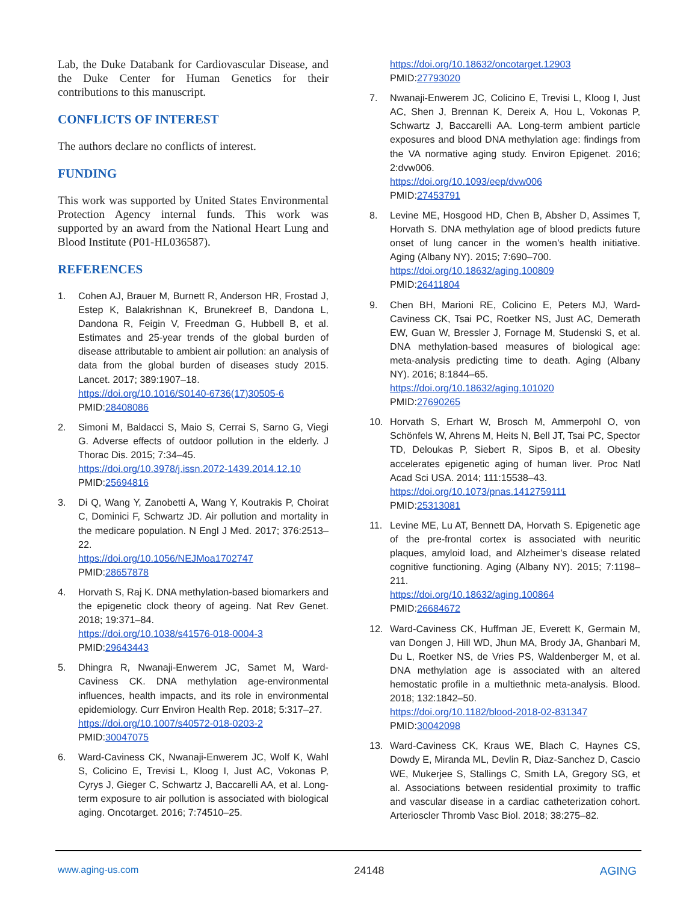Lab, the Duke Databank for Cardiovascular Disease, and the Duke Center for Human Genetics for their contributions to this manuscript.
CONFLICTS OF INTEREST
The authors declare no conflicts of interest.
FUNDING
This work was supported by United States Environmental Protection Agency internal funds. This work was supported by an award from the National Heart Lung and Blood Institute (P01-HL036587).
REFERENCES
1. Cohen AJ, Brauer M, Burnett R, Anderson HR, Frostad J, Estep K, Balakrishnan K, Brunekreef B, Dandona L, Dandona R, Feigin V, Freedman G, Hubbell B, et al. Estimates and 25-year trends of the global burden of disease attributable to ambient air pollution: an analysis of data from the global burden of diseases study 2015. Lancet. 2017; 389:1907–18.
https://doi.org/10.1016/S0140-6736(17)30505-6
PMID:28408086
2. Simoni M, Baldacci S, Maio S, Cerrai S, Sarno G, Viegi G. Adverse effects of outdoor pollution in the elderly. J Thorac Dis. 2015; 7:34–45.
https://doi.org/10.3978/j.issn.2072-1439.2014.12.10
PMID:25694816
3. Di Q, Wang Y, Zanobetti A, Wang Y, Koutrakis P, Choirat C, Dominici F, Schwartz JD. Air pollution and mortality in the medicare population. N Engl J Med. 2017; 376:2513–22.
https://doi.org/10.1056/NEJMoa1702747
PMID:28657878
4. Horvath S, Raj K. DNA methylation-based biomarkers and the epigenetic clock theory of ageing. Nat Rev Genet. 2018; 19:371–84.
https://doi.org/10.1038/s41576-018-0004-3
PMID:29643443
5. Dhingra R, Nwanaji-Enwerem JC, Samet M, Ward-Caviness CK. DNA methylation age-environmental influences, health impacts, and its role in environmental epidemiology. Curr Environ Health Rep. 2018; 5:317–27.
https://doi.org/10.1007/s40572-018-0203-2
PMID:30047075
6. Ward-Caviness CK, Nwanaji-Enwerem JC, Wolf K, Wahl S, Colicino E, Trevisi L, Kloog I, Just AC, Vokonas P, Cyrys J, Gieger C, Schwartz J, Baccarelli AA, et al. Long-term exposure to air pollution is associated with biological aging. Oncotarget. 2016; 7:74510–25.
https://doi.org/10.18632/oncotarget.12903
PMID:27793020
7. Nwanaji-Enwerem JC, Colicino E, Trevisi L, Kloog I, Just AC, Shen J, Brennan K, Dereix A, Hou L, Vokonas P, Schwartz J, Baccarelli AA. Long-term ambient particle exposures and blood DNA methylation age: findings from the VA normative aging study. Environ Epigenet. 2016; 2:dvw006.
https://doi.org/10.1093/eep/dvw006
PMID:27453791
8. Levine ME, Hosgood HD, Chen B, Absher D, Assimes T, Horvath S. DNA methylation age of blood predicts future onset of lung cancer in the women’s health initiative. Aging (Albany NY). 2015; 7:690–700.
https://doi.org/10.18632/aging.100809
PMID:26411804
9. Chen BH, Marioni RE, Colicino E, Peters MJ, Ward-Caviness CK, Tsai PC, Roetker NS, Just AC, Demerath EW, Guan W, Bressler J, Fornage M, Studenski S, et al. DNA methylation-based measures of biological age: meta-analysis predicting time to death. Aging (Albany NY). 2016; 8:1844–65.
https://doi.org/10.18632/aging.101020
PMID:27690265
10. Horvath S, Erhart W, Brosch M, Ammerpohl O, von Schönfels W, Ahrens M, Heits N, Bell JT, Tsai PC, Spector TD, Deloukas P, Siebert R, Sipos B, et al. Obesity accelerates epigenetic aging of human liver. Proc Natl Acad Sci USA. 2014; 111:15538–43.
https://doi.org/10.1073/pnas.1412759111
PMID:25313081
11. Levine ME, Lu AT, Bennett DA, Horvath S. Epigenetic age of the pre-frontal cortex is associated with neuritic plaques, amyloid load, and Alzheimer’s disease related cognitive functioning. Aging (Albany NY). 2015; 7:1198–211.
https://doi.org/10.18632/aging.100864
PMID:26684672
12. Ward-Caviness CK, Huffman JE, Everett K, Germain M, van Dongen J, Hill WD, Jhun MA, Brody JA, Ghanbari M, Du L, Roetker NS, de Vries PS, Waldenberger M, et al. DNA methylation age is associated with an altered hemostatic profile in a multiethnic meta-analysis. Blood. 2018; 132:1842–50.
https://doi.org/10.1182/blood-2018-02-831347
PMID:30042098
13. Ward-Caviness CK, Kraus WE, Blach C, Haynes CS, Dowdy E, Miranda ML, Devlin R, Diaz-Sanchez D, Cascio WE, Mukerjee S, Stallings C, Smith LA, Gregory SG, et al. Associations between residential proximity to traffic and vascular disease in a cardiac catheterization cohort. Arterioscler Thromb Vasc Biol. 2018; 38:275–82.
www.aging-us.com 24148 AGING